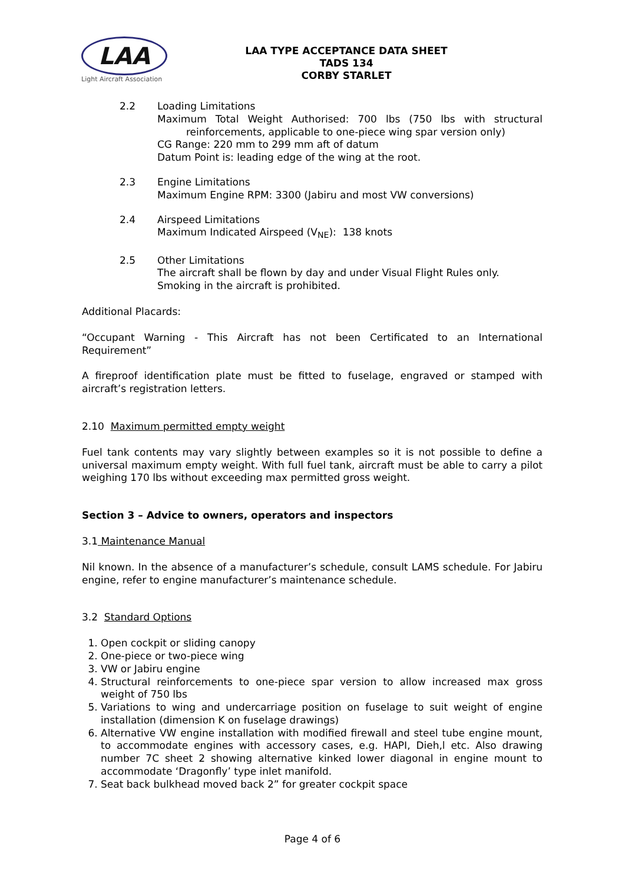LAA
Light Aircraft Association
LAA TYPE ACCEPTANCE DATA SHEET
TADS 134
CORBY STARLET
2.2 Loading Limitations
Maximum Total Weight Authorised: 700 lbs (750 lbs with structural reinforcements, applicable to one-piece wing spar version only)
CG Range: 220 mm to 299 mm aft of datum
Datum Point is: leading edge of the wing at the root.
2.3 Engine Limitations
Maximum Engine RPM: 3300 (Jabiru and most VW conversions)
2.4 Airspeed Limitations
Maximum Indicated Airspeed (V<sub>NE</sub>): 138 knots
2.5 Other Limitations
The aircraft shall be flown by day and under Visual Flight Rules only.
Smoking in the aircraft is prohibited.
Additional Placards:
“Occupant Warning - This Aircraft has not been Certificated to an International Requirement”
A fireproof identification plate must be fitted to fuselage, engraved or stamped with aircraft’s registration letters.
2.10 Maximum permitted empty weight
Fuel tank contents may vary slightly between examples so it is not possible to define a universal maximum empty weight. With full fuel tank, aircraft must be able to carry a pilot weighing 170 lbs without exceeding max permitted gross weight.
Section 3 – Advice to owners, operators and inspectors
3.1 Maintenance Manual
Nil known. In the absence of a manufacturer’s schedule, consult LAMS schedule. For Jabiru engine, refer to engine manufacturer’s maintenance schedule.
3.2 Standard Options
1. Open cockpit or sliding canopy
2. One-piece or two-piece wing
3. VW or Jabiru engine
4. Structural reinforcements to one-piece spar version to allow increased max gross weight of 750 lbs
5. Variations to wing and undercarriage position on fuselage to suit weight of engine installation (dimension K on fuselage drawings)
6. Alternative VW engine installation with modified firewall and steel tube engine mount, to accommodate engines with accessory cases, e.g. HAPI, Dieh,l etc. Also drawing number 7C sheet 2 showing alternative kinked lower diagonal in engine mount to accommodate ‘Dragonfly’ type inlet manifold.
7. Seat back bulkhead moved back 2” for greater cockpit space
Page 4 of 6